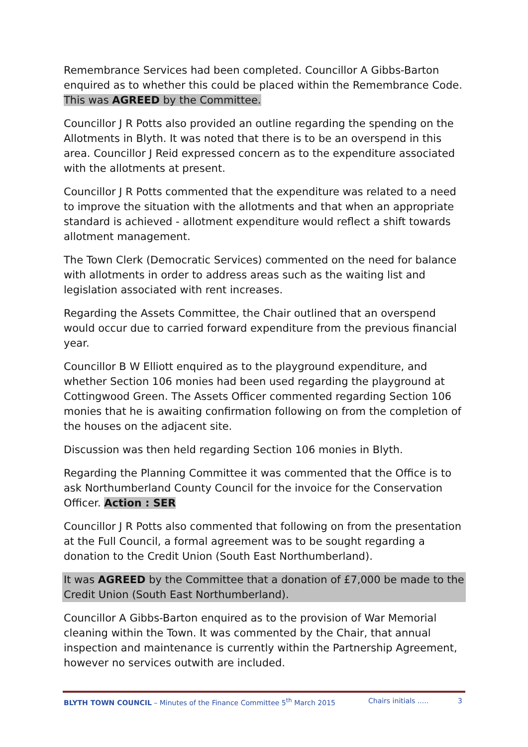Remembrance Services had been completed. Councillor A Gibbs-Barton enquired as to whether this could be placed within the Remembrance Code. This was AGREED by the Committee.
Councillor J R Potts also provided an outline regarding the spending on the Allotments in Blyth. It was noted that there is to be an overspend in this area. Councillor J Reid expressed concern as to the expenditure associated with the allotments at present.
Councillor J R Potts commented that the expenditure was related to a need to improve the situation with the allotments and that when an appropriate standard is achieved - allotment expenditure would reflect a shift towards allotment management.
The Town Clerk (Democratic Services) commented on the need for balance with allotments in order to address areas such as the waiting list and legislation associated with rent increases.
Regarding the Assets Committee, the Chair outlined that an overspend would occur due to carried forward expenditure from the previous financial year.
Councillor B W Elliott enquired as to the playground expenditure, and whether Section 106 monies had been used regarding the playground at Cottingwood Green. The Assets Officer commented regarding Section 106 monies that he is awaiting confirmation following on from the completion of the houses on the adjacent site.
Discussion was then held regarding Section 106 monies in Blyth.
Regarding the Planning Committee it was commented that the Office is to ask Northumberland County Council for the invoice for the Conservation Officer. Action : SER
Councillor J R Potts also commented that following on from the presentation at the Full Council, a formal agreement was to be sought regarding a donation to the Credit Union (South East Northumberland).
It was AGREED by the Committee that a donation of £7,000 be made to the Credit Union (South East Northumberland).
Councillor A Gibbs-Barton enquired as to the provision of War Memorial cleaning within the Town. It was commented by the Chair, that annual inspection and maintenance is currently within the Partnership Agreement, however no services outwith are included.
BLYTH TOWN COUNCIL – Minutes of the Finance Committee 5<sup>th</sup> March 2015 Chairs initials ..... 3